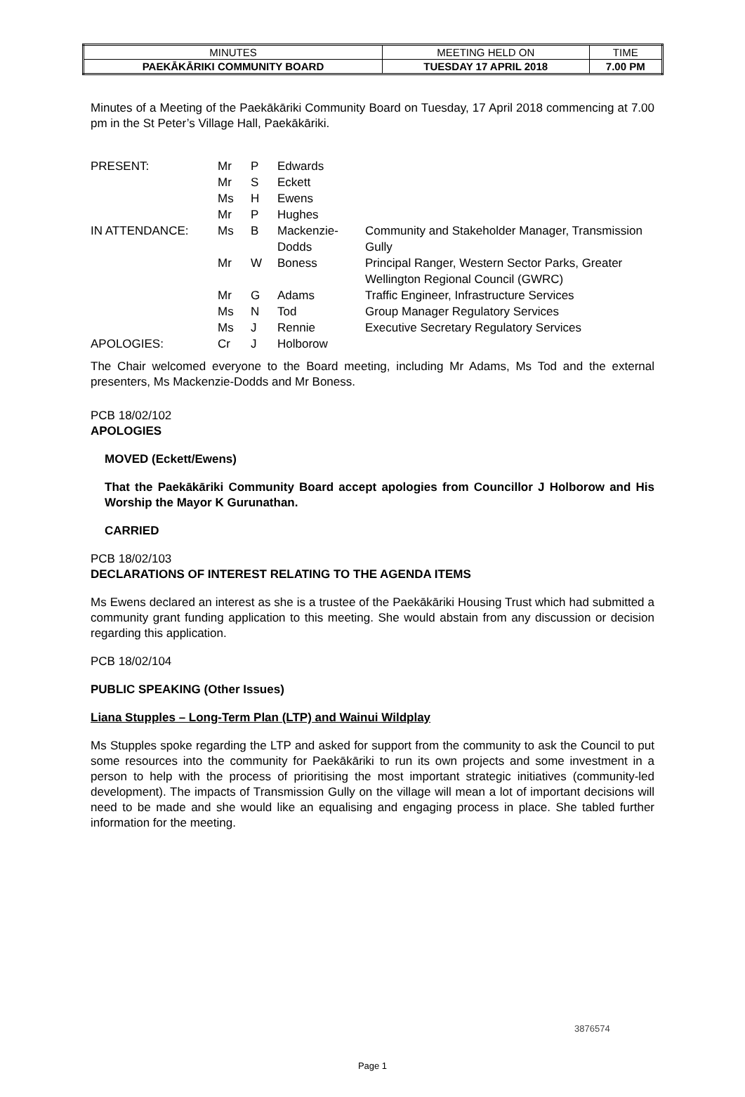| MINUTES | MEETING HELD ON | TIME |
| PAEKĀKĀRIKI COMMUNITY BOARD | TUESDAY 17 APRIL 2018 | 7.00 PM |
Minutes of a Meeting of the Paekākāriki Community Board on Tuesday, 17 April 2018 commencing at 7.00 pm in the St Peter’s Village Hall, Paekākāriki.
| PRESENT: | Mr | P | Edwards | |
| | Mr | S | Eckett | |
| | Ms | H | Ewens | |
| | Mr | P | Hughes | |
| IN ATTENDANCE: | Ms | B | Mackenzie-Dodds | Community and Stakeholder Manager, Transmission Gully |
| | Mr | W | Boness | Principal Ranger, Western Sector Parks, Greater Wellington Regional Council (GWRC) |
| | Mr | G | Adams | Traffic Engineer, Infrastructure Services |
| | Ms | N | Tod | Group Manager Regulatory Services |
| | Ms | J | Rennie | Executive Secretary Regulatory Services |
| APOLOGIES: | Cr | J | Holborow | |
The Chair welcomed everyone to the Board meeting, including Mr Adams, Ms Tod and the external presenters, Ms Mackenzie-Dodds and Mr Boness.
PCB 18/02/102
APOLOGIES
MOVED (Eckett/Ewens)
That the Paekākāriki Community Board accept apologies from Councillor J Holborow and His Worship the Mayor K Gurunathan.
CARRIED
PCB 18/02/103
DECLARATIONS OF INTEREST RELATING TO THE AGENDA ITEMS
Ms Ewens declared an interest as she is a trustee of the Paekākāriki Housing Trust which had submitted a community grant funding application to this meeting. She would abstain from any discussion or decision regarding this application.
PCB 18/02/104
PUBLIC SPEAKING (Other Issues)
Liana Stupples – Long-Term Plan (LTP) and Wainui Wildplay
Ms Stupples spoke regarding the LTP and asked for support from the community to ask the Council to put some resources into the community for Paekākāriki to run its own projects and some investment in a person to help with the process of prioritising the most important strategic initiatives (community-led development). The impacts of Transmission Gully on the village will mean a lot of important decisions will need to be made and she would like an equalising and engaging process in place. She tabled further information for the meeting.
3876574
Page 1